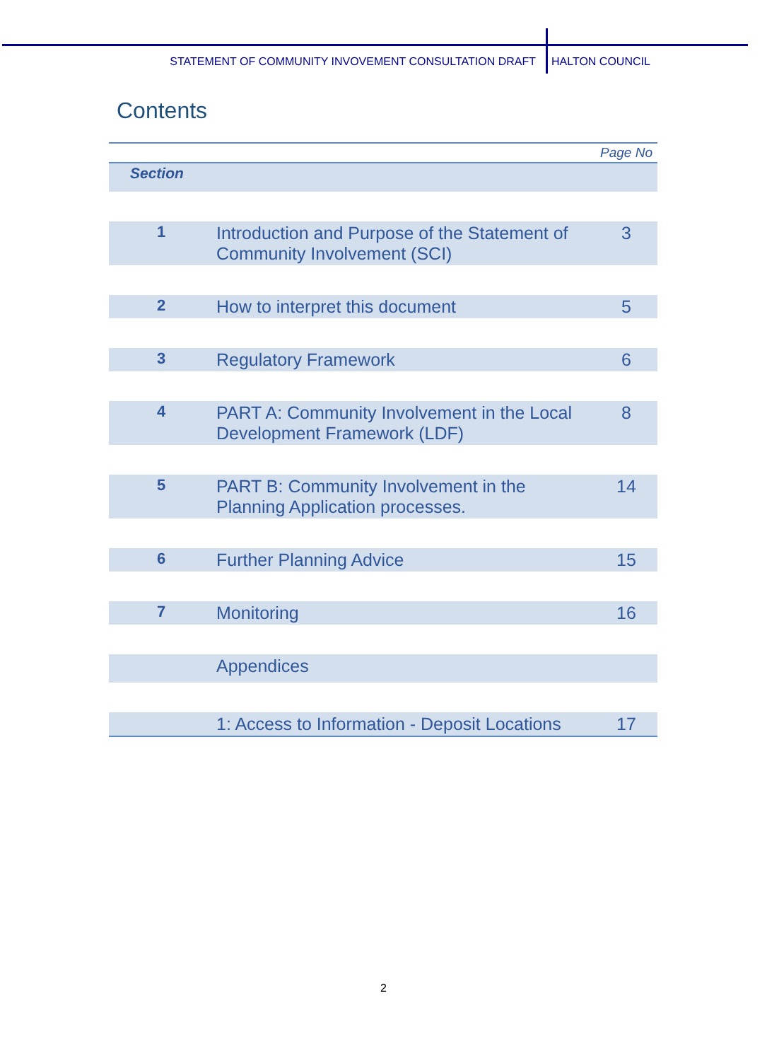STATEMENT OF COMMUNITY INVOVEMENT CONSULTATION DRAFT HALTON COUNCIL
Contents
| | | Page No |
| Section | | |
| 1 | Introduction and Purpose of the Statement of Community Involvement (SCI) | 3 |
| 2 | How to interpret this document | 5 |
| 3 | Regulatory Framework | 6 |
| 4 | PART A: Community Involvement in the Local Development Framework (LDF) | 8 |
| 5 | PART B: Community Involvement in the Planning Application processes. | 14 |
| 6 | Further Planning Advice | 15 |
| 7 | Monitoring | 16 |
| | Appendices | |
| | 1: Access to Information - Deposit Locations | 17 |
2